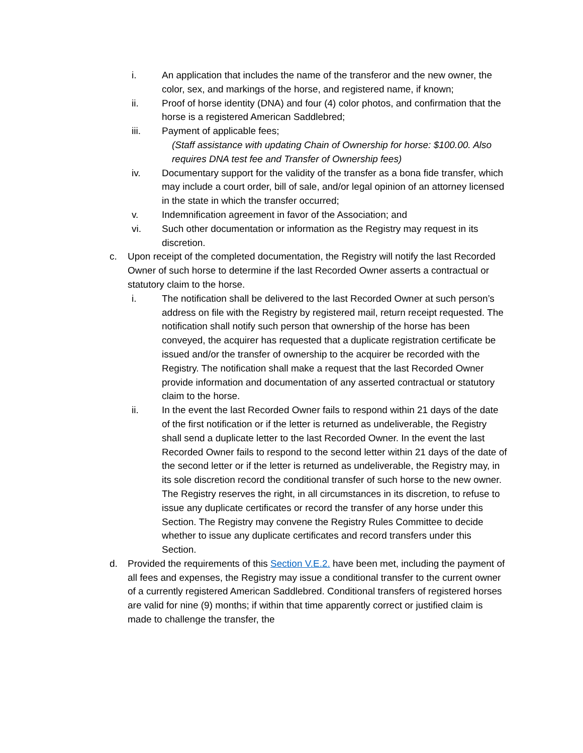i. An application that includes the name of the transferor and the new owner, the color, sex, and markings of the horse, and registered name, if known;
ii. Proof of horse identity (DNA) and four (4) color photos, and confirmation that the horse is a registered American Saddlebred;
iii. Payment of applicable fees;
(Staff assistance with updating Chain of Ownership for horse: $100.00. Also requires DNA test fee and Transfer of Ownership fees)
iv. Documentary support for the validity of the transfer as a bona fide transfer, which may include a court order, bill of sale, and/or legal opinion of an attorney licensed in the state in which the transfer occurred;
v. Indemnification agreement in favor of the Association; and
vi. Such other documentation or information as the Registry may request in its discretion.
c. Upon receipt of the completed documentation, the Registry will notify the last Recorded Owner of such horse to determine if the last Recorded Owner asserts a contractual or statutory claim to the horse.
i. The notification shall be delivered to the last Recorded Owner at such person’s address on file with the Registry by registered mail, return receipt requested. The notification shall notify such person that ownership of the horse has been conveyed, the acquirer has requested that a duplicate registration certificate be issued and/or the transfer of ownership to the acquirer be recorded with the Registry. The notification shall make a request that the last Recorded Owner provide information and documentation of any asserted contractual or statutory claim to the horse.
ii. In the event the last Recorded Owner fails to respond within 21 days of the date of the first notification or if the letter is returned as undeliverable, the Registry shall send a duplicate letter to the last Recorded Owner. In the event the last Recorded Owner fails to respond to the second letter within 21 days of the date of the second letter or if the letter is returned as undeliverable, the Registry may, in its sole discretion record the conditional transfer of such horse to the new owner. The Registry reserves the right, in all circumstances in its discretion, to refuse to issue any duplicate certificates or record the transfer of any horse under this Section. The Registry may convene the Registry Rules Committee to decide whether to issue any duplicate certificates and record transfers under this Section.
d. Provided the requirements of this Section V.E.2. have been met, including the payment of all fees and expenses, the Registry may issue a conditional transfer to the current owner of a currently registered American Saddlebred. Conditional transfers of registered horses are valid for nine (9) months; if within that time apparently correct or justified claim is made to challenge the transfer, the